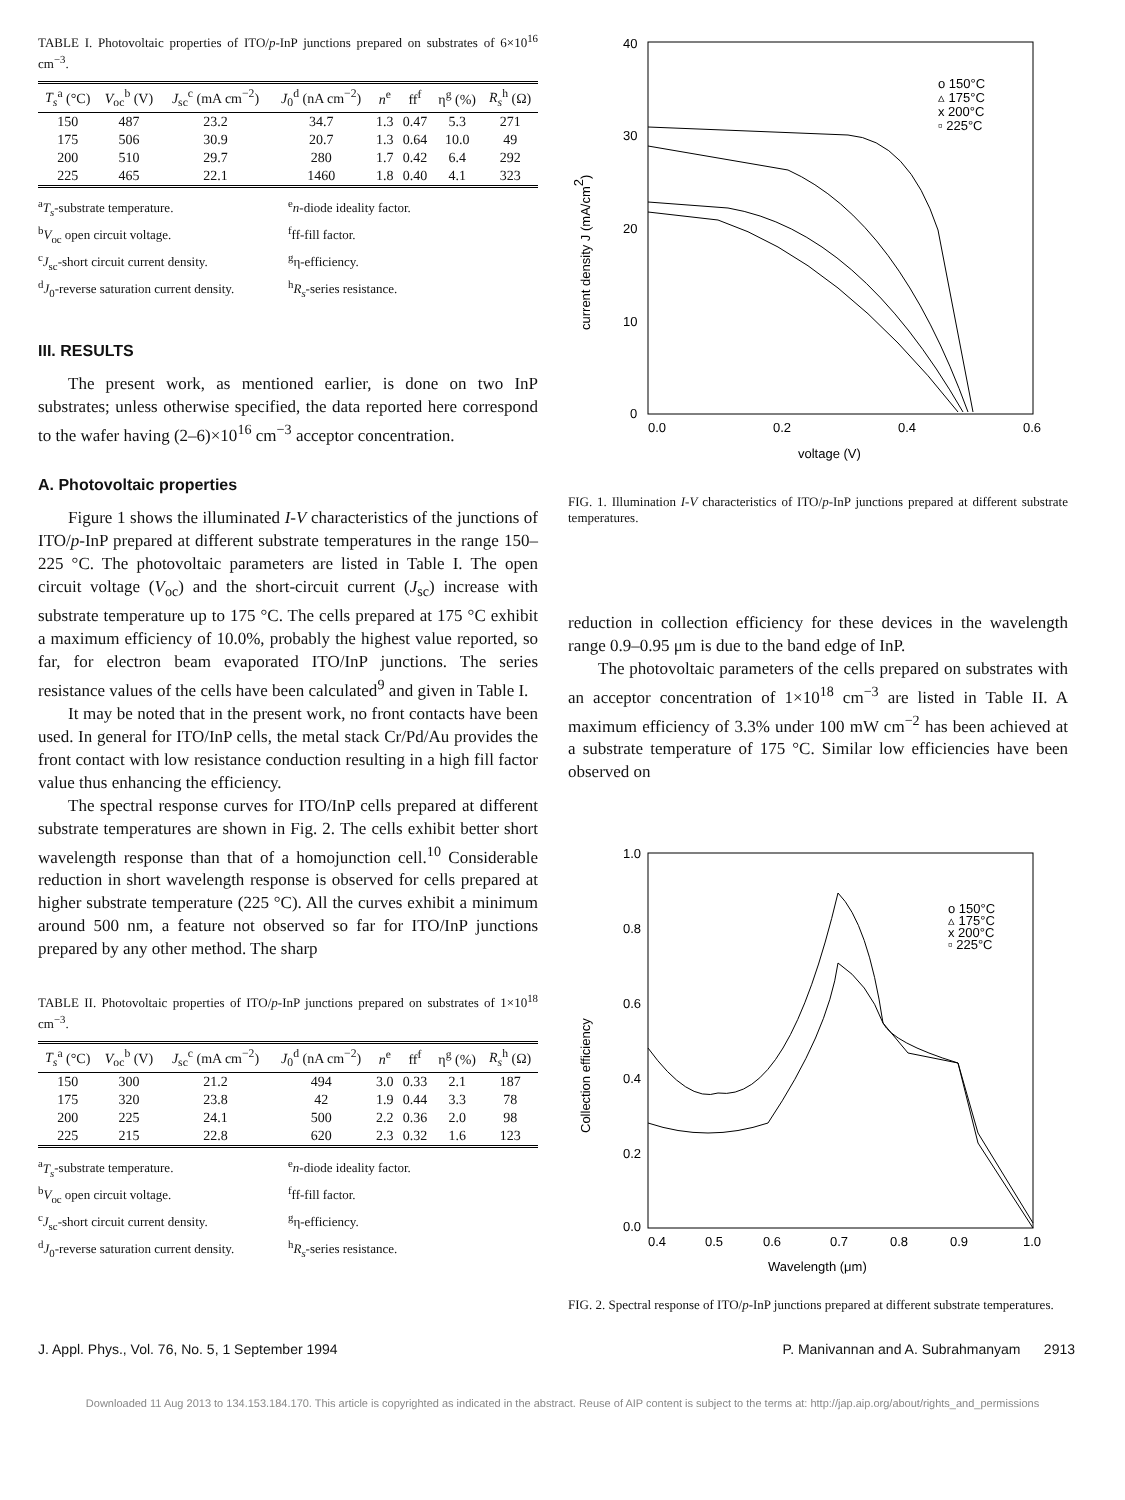TABLE I. Photovoltaic properties of ITO/p-InP junctions prepared on substrates of 6×10<sup>16</sup> cm<sup>−3</sup>.
| T<sub>s</sub><sup>a</sup> (°C) | V<sub>oc</sub><sup>b</sup> (V) | J<sub>sc</sub><sup>c</sup> (mA cm<sup>−2</sup>) | J<sub>0</sub><sup>d</sup> (nA cm<sup>−2</sup>) | n<sup>e</sup> | ff<sup>f</sup> | η<sup>g</sup> (%) | R<sub>s</sub><sup>h</sup> (Ω) |
| --- | --- | --- | --- | --- | --- | --- | --- |
| 150 | 487 | 23.2 | 34.7 | 1.3 | 0.47 | 5.3 | 271 |
| 175 | 506 | 30.9 | 20.7 | 1.3 | 0.64 | 10.0 | 49 |
| 200 | 510 | 29.7 | 280 | 1.7 | 0.42 | 6.4 | 292 |
| 225 | 465 | 22.1 | 1460 | 1.8 | 0.40 | 4.1 | 323 |
<sup>a</sup> T<sub>s</sub>-substrate temperature. <sup>e</sup>n-diode ideality factor. <sup>b</sup>V<sub>oc</sub> open circuit voltage. <sup>f</sup>ff-fill factor. <sup>c</sup>J<sub>sc</sub>-short circuit current density. <sup>g</sup>η-efficiency. <sup>d</sup>J<sub>0</sub>-reverse saturation current density. <sup>h</sup>R<sub>s</sub>-series resistance.
III. RESULTS
The present work, as mentioned earlier, is done on two InP substrates; unless otherwise specified, the data reported here correspond to the wafer having (2–6)×10<sup>16</sup> cm<sup>−3</sup> acceptor concentration.
A. Photovoltaic properties
Figure 1 shows the illuminated I-V characteristics of the junctions of ITO/p-InP prepared at different substrate temperatures in the range 150–225 °C. The photovoltaic parameters are listed in Table I. The open circuit voltage (V<sub>oc</sub>) and the short-circuit current (J<sub>sc</sub>) increase with substrate temperature up to 175 °C. The cells prepared at 175 °C exhibit a maximum efficiency of 10.0%, probably the highest value reported, so far, for electron beam evaporated ITO/InP junctions. The series resistance values of the cells have been calculated<sup>9</sup> and given in Table I.
It may be noted that in the present work, no front contacts have been used. In general for ITO/InP cells, the metal stack Cr/Pd/Au provides the front contact with low resistance conduction resulting in a high fill factor value thus enhancing the efficiency.
The spectral response curves for ITO/InP cells prepared at different substrate temperatures are shown in Fig. 2. The cells exhibit better short wavelength response than that of a homojunction cell.<sup>10</sup> Considerable reduction in short wavelength response is observed for cells prepared at higher substrate temperature (225 °C). All the curves exhibit a minimum around 500 nm, a feature not observed so far for ITO/InP junctions prepared by any other method. The sharp
TABLE II. Photovoltaic properties of ITO/p-InP junctions prepared on substrates of 1×10<sup>18</sup> cm<sup>−3</sup>.
| T<sub>s</sub><sup>a</sup> (°C) | V<sub>oc</sub><sup>b</sup> (V) | J<sub>sc</sub><sup>c</sup> (mA cm<sup>−2</sup>) | J<sub>0</sub><sup>d</sup> (nA cm<sup>−2</sup>) | n<sup>e</sup> | ff<sup>f</sup> | η<sup>g</sup> (%) | R<sub>s</sub><sup>h</sup> (Ω) |
| --- | --- | --- | --- | --- | --- | --- | --- |
| 150 | 300 | 21.2 | 494 | 3.0 | 0.33 | 2.1 | 187 |
| 175 | 320 | 23.8 | 42 | 1.9 | 0.44 | 3.3 | 78 |
| 200 | 225 | 24.1 | 500 | 2.2 | 0.36 | 2.0 | 98 |
| 225 | 215 | 22.8 | 620 | 2.3 | 0.32 | 1.6 | 123 |
<sup>a</sup> T<sub>s</sub>-substrate temperature. <sup>e</sup>n-diode ideality factor. <sup>b</sup>V<sub>oc</sub> open circuit voltage. <sup>f</sup>ff-fill factor. <sup>c</sup>J<sub>sc</sub>-short circuit current density. <sup>g</sup>η-efficiency. <sup>d</sup>J<sub>0</sub>-reverse saturation current density. <sup>h</sup>R<sub>s</sub>-series resistance.
40
30
20
10
0
0.0
0.2
0.4
0.6
voltage (V)
current density J (mA/cm2)
o 150°C
▵ 175°C
x 200°C
▫ 225°C
FIG. 1. Illumination I-V characteristics of ITO/p-InP junctions prepared at different substrate temperatures.
reduction in collection efficiency for these devices in the wavelength range 0.9–0.95 μm is due to the band edge of InP.
The photovoltaic parameters of the cells prepared on substrates with an acceptor concentration of 1×10<sup>18</sup> cm<sup>−3</sup> are listed in Table II. A maximum efficiency of 3.3% under 100 mW cm<sup>−2</sup> has been achieved at a substrate temperature of 175 °C. Similar low efficiencies have been observed on
1.0
0.8
0.6
0.4
0.2
0.0
0.4
0.5
0.6
0.7
0.8
0.9
1.0
Wavelength (μm)
Collection efficiency
o 150°C
▵ 175°C
x 200°C
▫ 225°C
FIG. 2. Spectral response of ITO/p-InP junctions prepared at different substrate temperatures.
J. Appl. Phys., Vol. 76, No. 5, 1 September 1994 P. Manivannan and A. Subrahmanyam 2913
Downloaded 11 Aug 2013 to 134.153.184.170. This article is copyrighted as indicated in the abstract. Reuse of AIP content is subject to the terms at: http://jap.aip.org/about/rights_and_permissions